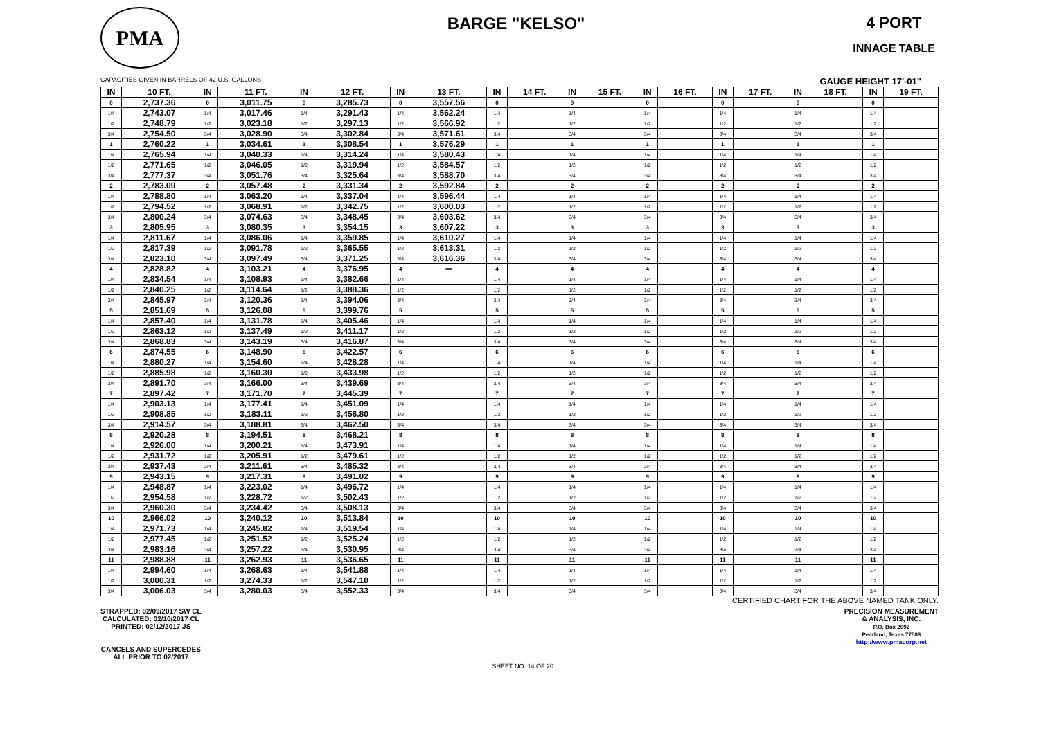PMA
BARGE "KELSO" 4 PORT
INNAGE TABLE
CAPACITIES GIVEN IN BARRELS OF 42 U.S. GALLONS GAUGE HEIGHT 17'-01"
| IN | 10 FT. | IN | 11 FT. | IN | 12 FT. | IN | 13 FT. | IN | 14 FT. | IN | 15 FT. | IN | 16 FT. | IN | 17 FT. | IN | 18 FT. | IN | 19 FT. |
| --- | --- | --- | --- | --- | --- | --- | --- | --- | --- | --- | --- | --- | --- | --- | --- | --- | --- | --- | --- |
| 0 | 2,737.36 | 0 | 3,011.75 | 0 | 3,285.73 | 0 | 3,557.56 | 0 | | 0 | | 0 | | 0 | | 0 | | 0 | |
| 1/4 | 2,743.07 | 1/4 | 3,017.46 | 1/4 | 3,291.43 | 1/4 | 3,562.24 | 1/4 | | 1/4 | | 1/4 | | 1/4 | | 1/4 | | 1/4 | |
| 1/2 | 2,748.79 | 1/2 | 3,023.18 | 1/2 | 3,297.13 | 1/2 | 3,566.92 | 1/2 | | 1/2 | | 1/2 | | 1/2 | | 1/2 | | 1/2 | |
| 3/4 | 2,754.50 | 3/4 | 3,028.90 | 3/4 | 3,302.84 | 3/4 | 3,571.61 | 3/4 | | 3/4 | | 3/4 | | 3/4 | | 3/4 | | 3/4 | |
| 1 | 2,760.22 | 1 | 3,034.61 | 1 | 3,308.54 | 1 | 3,576.29 | 1 | | 1 | | 1 | | 1 | | 1 | | 1 | |
| 1/4 | 2,765.94 | 1/4 | 3,040.33 | 1/4 | 3,314.24 | 1/4 | 3,580.43 | 1/4 | | 1/4 | | 1/4 | | 1/4 | | 1/4 | | 1/4 | |
| 1/2 | 2,771.65 | 1/2 | 3,046.05 | 1/2 | 3,319.94 | 1/2 | 3,584.57 | 1/2 | | 1/2 | | 1/2 | | 1/2 | | 1/2 | | 1/2 | |
| 3/4 | 2,777.37 | 3/4 | 3,051.76 | 3/4 | 3,325.64 | 3/4 | 3,588.70 | 3/4 | | 3/4 | | 3/4 | | 3/4 | | 3/4 | | 3/4 | |
| 2 | 2,783.09 | 2 | 3,057.48 | 2 | 3,331.34 | 2 | 3,592.84 | 2 | | 2 | | 2 | | 2 | | 2 | | 2 | |
| 1/4 | 2,788.80 | 1/4 | 3,063.20 | 1/4 | 3,337.04 | 1/4 | 3,596.44 | 1/4 | | 1/4 | | 1/4 | | 1/4 | | 1/4 | | 1/4 | |
| 1/2 | 2,794.52 | 1/2 | 3,068.91 | 1/2 | 3,342.75 | 1/2 | 3,600.03 | 1/2 | | 1/2 | | 1/2 | | 1/2 | | 1/2 | | 1/2 | |
| 3/4 | 2,800.24 | 3/4 | 3,074.63 | 3/4 | 3,348.45 | 3/4 | 3,603.62 | 3/4 | | 3/4 | | 3/4 | | 3/4 | | 3/4 | | 3/4 | |
| 3 | 2,805.95 | 3 | 3,080.35 | 3 | 3,354.15 | 3 | 3,607.22 | 3 | | 3 | | 3 | | 3 | | 3 | | 3 | |
| 1/4 | 2,811.67 | 1/4 | 3,086.06 | 1/4 | 3,359.85 | 1/4 | 3,610.27 | 1/4 | | 1/4 | | 1/4 | | 1/4 | | 1/4 | | 1/4 | |
| 1/2 | 2,817.39 | 1/2 | 3,091.78 | 1/2 | 3,365.55 | 1/2 | 3,613.31 | 1/2 | | 1/2 | | 1/2 | | 1/2 | | 1/2 | | 1/2 | |
| 3/4 | 2,823.10 | 3/4 | 3,097.49 | 3/4 | 3,371.25 | 3/4 | 3,616.36 | 3/4 | | 3/4 | | 3/4 | | 3/4 | | 3/4 | | 3/4 | |
| 4 | 2,828.82 | 4 | 3,103.21 | 4 | 3,376.95 | 4 | ═ | 4 | | 4 | | 4 | | 4 | | 4 | | 4 | |
| 1/4 | 2,834.54 | 1/4 | 3,108.93 | 1/4 | 3,382.66 | 1/4 | | 1/4 | | 1/4 | | 1/4 | | 1/4 | | 1/4 | | 1/4 | |
| 1/2 | 2,840.25 | 1/2 | 3,114.64 | 1/2 | 3,388.36 | 1/2 | | 1/2 | | 1/2 | | 1/2 | | 1/2 | | 1/2 | | 1/2 | |
| 3/4 | 2,845.97 | 3/4 | 3,120.36 | 3/4 | 3,394.06 | 3/4 | | 3/4 | | 3/4 | | 3/4 | | 3/4 | | 3/4 | | 3/4 | |
| 5 | 2,851.69 | 5 | 3,126.08 | 5 | 3,399.76 | 5 | | 5 | | 5 | | 5 | | 5 | | 5 | | 5 | |
| 1/4 | 2,857.40 | 1/4 | 3,131.78 | 1/4 | 3,405.46 | 1/4 | | 1/4 | | 1/4 | | 1/4 | | 1/4 | | 1/4 | | 1/4 | |
| 1/2 | 2,863.12 | 1/2 | 3,137.49 | 1/2 | 3,411.17 | 1/2 | | 1/2 | | 1/2 | | 1/2 | | 1/2 | | 1/2 | | 1/2 | |
| 3/4 | 2,868.83 | 3/4 | 3,143.19 | 3/4 | 3,416.87 | 3/4 | | 3/4 | | 3/4 | | 3/4 | | 3/4 | | 3/4 | | 3/4 | |
| 6 | 2,874.55 | 6 | 3,148.90 | 6 | 3,422.57 | 6 | | 6 | | 6 | | 6 | | 6 | | 6 | | 6 | |
| 1/4 | 2,880.27 | 1/4 | 3,154.60 | 1/4 | 3,428.28 | 1/4 | | 1/4 | | 1/4 | | 1/4 | | 1/4 | | 1/4 | | 1/4 | |
| 1/2 | 2,885.98 | 1/2 | 3,160.30 | 1/2 | 3,433.98 | 1/2 | | 1/2 | | 1/2 | | 1/2 | | 1/2 | | 1/2 | | 1/2 | |
| 3/4 | 2,891.70 | 3/4 | 3,166.00 | 3/4 | 3,439.69 | 3/4 | | 3/4 | | 3/4 | | 3/4 | | 3/4 | | 3/4 | | 3/4 | |
| 7 | 2,897.42 | 7 | 3,171.70 | 7 | 3,445.39 | 7 | | 7 | | 7 | | 7 | | 7 | | 7 | | 7 | |
| 1/4 | 2,903.13 | 1/4 | 3,177.41 | 1/4 | 3,451.09 | 1/4 | | 1/4 | | 1/4 | | 1/4 | | 1/4 | | 1/4 | | 1/4 | |
| 1/2 | 2,908.85 | 1/2 | 3,183.11 | 1/2 | 3,456.80 | 1/2 | | 1/2 | | 1/2 | | 1/2 | | 1/2 | | 1/2 | | 1/2 | |
| 3/4 | 2,914.57 | 3/4 | 3,188.81 | 3/4 | 3,462.50 | 3/4 | | 3/4 | | 3/4 | | 3/4 | | 3/4 | | 3/4 | | 3/4 | |
| 8 | 2,920.28 | 8 | 3,194.51 | 8 | 3,468.21 | 8 | | 8 | | 8 | | 8 | | 8 | | 8 | | 8 | |
| 1/4 | 2,926.00 | 1/4 | 3,200.21 | 1/4 | 3,473.91 | 1/4 | | 1/4 | | 1/4 | | 1/4 | | 1/4 | | 1/4 | | 1/4 | |
| 1/2 | 2,931.72 | 1/2 | 3,205.91 | 1/2 | 3,479.61 | 1/2 | | 1/2 | | 1/2 | | 1/2 | | 1/2 | | 1/2 | | 1/2 | |
| 3/4 | 2,937.43 | 3/4 | 3,211.61 | 3/4 | 3,485.32 | 3/4 | | 3/4 | | 3/4 | | 3/4 | | 3/4 | | 3/4 | | 3/4 | |
| 9 | 2,943.15 | 9 | 3,217.31 | 9 | 3,491.02 | 9 | | 9 | | 9 | | 9 | | 9 | | 9 | | 9 | |
| 1/4 | 2,948.87 | 1/4 | 3,223.02 | 1/4 | 3,496.72 | 1/4 | | 1/4 | | 1/4 | | 1/4 | | 1/4 | | 1/4 | | 1/4 | |
| 1/2 | 2,954.58 | 1/2 | 3,228.72 | 1/2 | 3,502.43 | 1/2 | | 1/2 | | 1/2 | | 1/2 | | 1/2 | | 1/2 | | 1/2 | |
| 3/4 | 2,960.30 | 3/4 | 3,234.42 | 3/4 | 3,508.13 | 3/4 | | 3/4 | | 3/4 | | 3/4 | | 3/4 | | 3/4 | | 3/4 | |
| 10 | 2,966.02 | 10 | 3,240.12 | 10 | 3,513.84 | 10 | | 10 | | 10 | | 10 | | 10 | | 10 | | 10 | |
| 1/4 | 2,971.73 | 1/4 | 3,245.82 | 1/4 | 3,519.54 | 1/4 | | 1/4 | | 1/4 | | 1/4 | | 1/4 | | 1/4 | | 1/4 | |
| 1/2 | 2,977.45 | 1/2 | 3,251.52 | 1/2 | 3,525.24 | 1/2 | | 1/2 | | 1/2 | | 1/2 | | 1/2 | | 1/2 | | 1/2 | |
| 3/4 | 2,983.16 | 3/4 | 3,257.22 | 3/4 | 3,530.95 | 3/4 | | 3/4 | | 3/4 | | 3/4 | | 3/4 | | 3/4 | | 3/4 | |
| 11 | 2,988.88 | 11 | 3,262.93 | 11 | 3,536.65 | 11 | | 11 | | 11 | | 11 | | 11 | | 11 | | 11 | |
| 1/4 | 2,994.60 | 1/4 | 3,268.63 | 1/4 | 3,541.88 | 1/4 | | 1/4 | | 1/4 | | 1/4 | | 1/4 | | 1/4 | | 1/4 | |
| 1/2 | 3,000.31 | 1/2 | 3,274.33 | 1/2 | 3,547.10 | 1/2 | | 1/2 | | 1/2 | | 1/2 | | 1/2 | | 1/2 | | 1/2 | |
| 3/4 | 3,006.03 | 3/4 | 3,280.03 | 3/4 | 3,552.33 | 3/4 | | 3/4 | | 3/4 | | 3/4 | | 3/4 | | 3/4 | | 3/4 | |
CERTIFIED CHART FOR THE ABOVE NAMED TANK ONLY.
STRAPPED: 02/09/2017 SW CL
CALCULATED: 02/10/2017 CL
PRINTED: 02/12/2017 JS
CANCELS AND SUPERCEDES
ALL PRIOR TO 02/2017
SHEET NO. 14 OF 20
PRECISION MEASUREMENT
& ANALYSIS, INC.
P.O. Box 2092
Pearland, Texas 77588
http://www.pmacorp.net